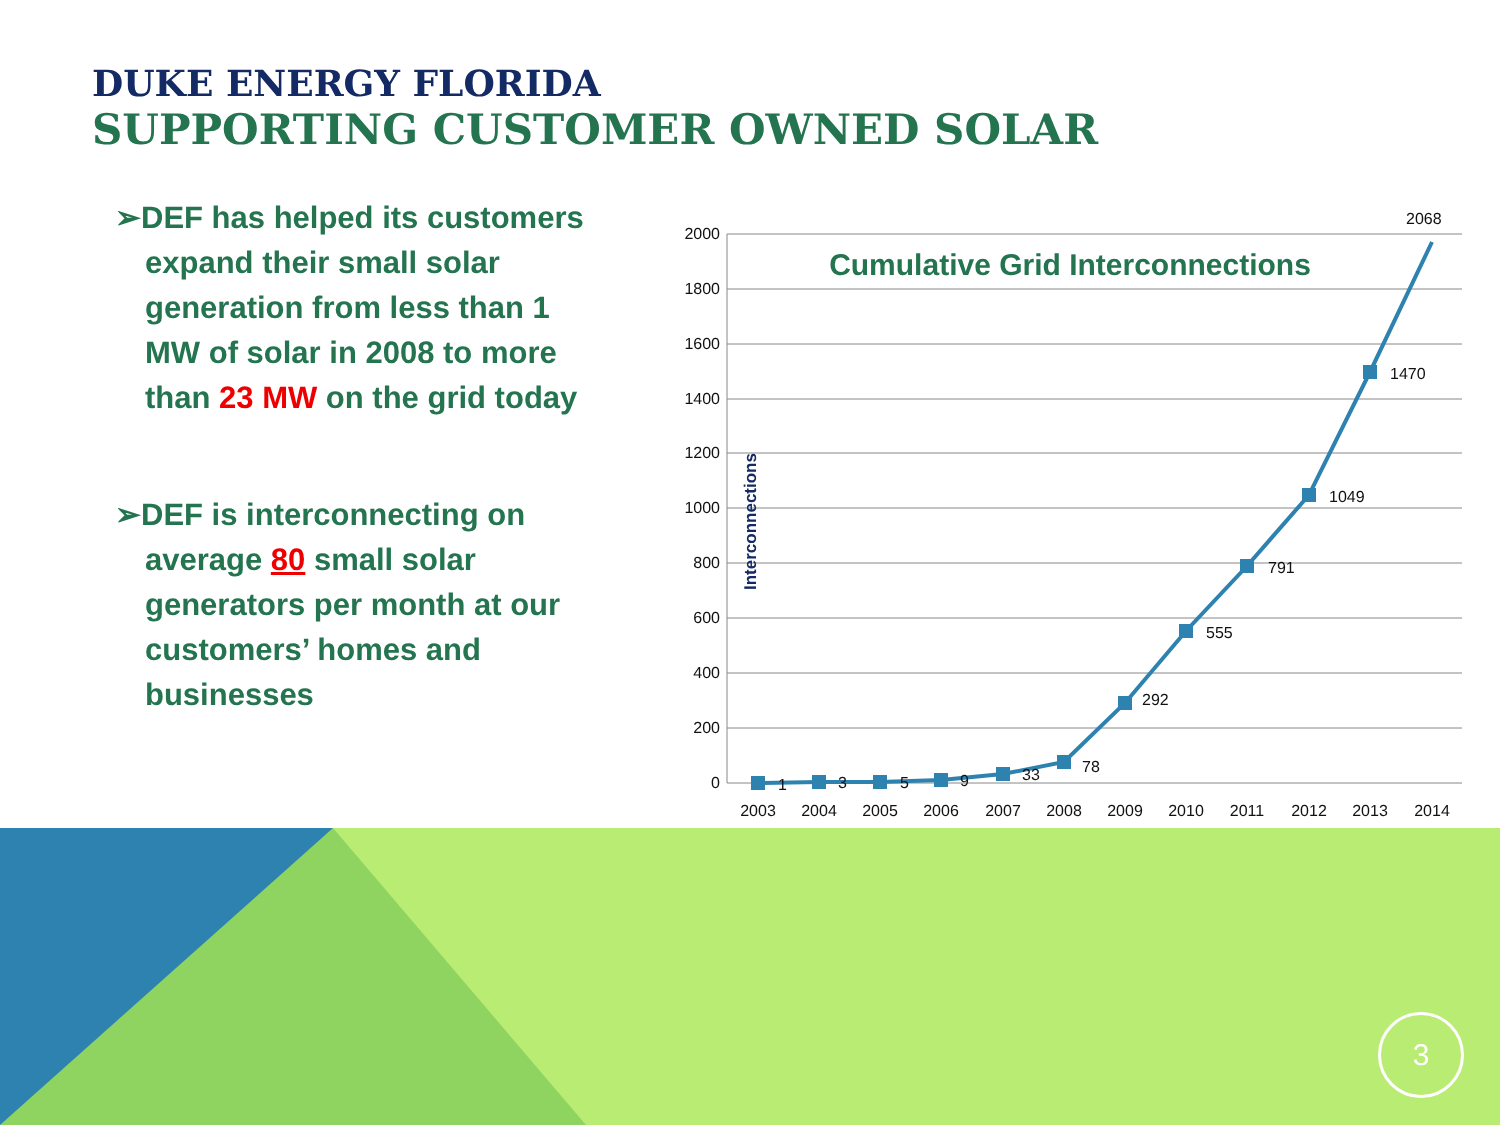DUKE ENERGY FLORIDA
SUPPORTING CUSTOMER OWNED SOLAR
➢DEF has helped its customers expand their small solar generation from less than 1 MW of solar in 2008 to more than 23 MW on the grid today
➢DEF is interconnecting on average 80 small solar generators per month at our customers’ homes and businesses
2000
1800
1600
1400
1200
1000
800
600
400
200
0
Cumulative Grid Interconnections
Interconnections
1
3
5
9
33
78
292
555
791
1049
1470
2068
2003
2004
2005
2006
2007
2008
2009
2010
2011
2012
2013
2014
3